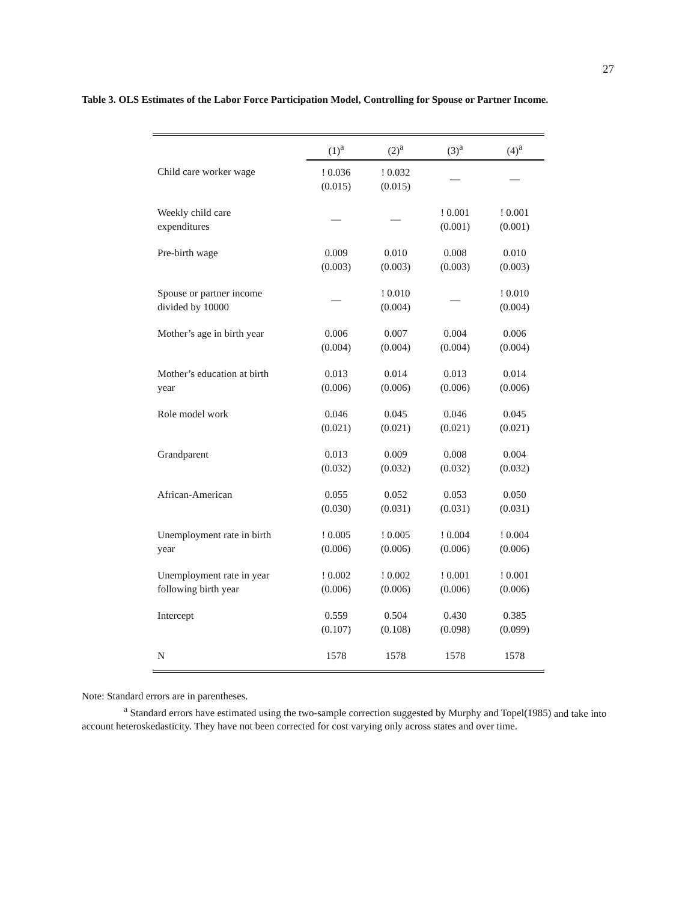27
Table 3. OLS Estimates of the Labor Force Participation Model, Controlling for Spouse or Partner Income.
| | (1)<sup>a</sup> | (2)<sup>a</sup> | (3)<sup>a</sup> | (4)<sup>a</sup> |
| --- | --- | --- | --- | --- |
| Child care worker wage | ! 0.036 (0.015) | ! 0.032 (0.015) | — | — |
| Weekly child care expenditures | — | — | ! 0.001 (0.001) | ! 0.001 (0.001) |
| Pre-birth wage | 0.009 (0.003) | 0.010 (0.003) | 0.008 (0.003) | 0.010 (0.003) |
| Spouse or partner income divided by 10000 | — | ! 0.010 (0.004) | — | ! 0.010 (0.004) |
| Mother’s age in birth year | 0.006 (0.004) | 0.007 (0.004) | 0.004 (0.004) | 0.006 (0.004) |
| Mother’s education at birth year | 0.013 (0.006) | 0.014 (0.006) | 0.013 (0.006) | 0.014 (0.006) |
| Role model work | 0.046 (0.021) | 0.045 (0.021) | 0.046 (0.021) | 0.045 (0.021) |
| Grandparent | 0.013 (0.032) | 0.009 (0.032) | 0.008 (0.032) | 0.004 (0.032) |
| African-American | 0.055 (0.030) | 0.052 (0.031) | 0.053 (0.031) | 0.050 (0.031) |
| Unemployment rate in birth year | ! 0.005 (0.006) | ! 0.005 (0.006) | ! 0.004 (0.006) | ! 0.004 (0.006) |
| Unemployment rate in year following birth year | ! 0.002 (0.006) | ! 0.002 (0.006) | ! 0.001 (0.006) | ! 0.001 (0.006) |
| Intercept | 0.559 (0.107) | 0.504 (0.108) | 0.430 (0.098) | 0.385 (0.099) |
| N | 1578 | 1578 | 1578 | 1578 |
Note: Standard errors are in parentheses.
<sup>a</sup> Standard errors have estimated using the two-sample correction suggested by Murphy and Topel(1985) and take into account heteroskedasticity. They have not been corrected for cost varying only across states and over time.